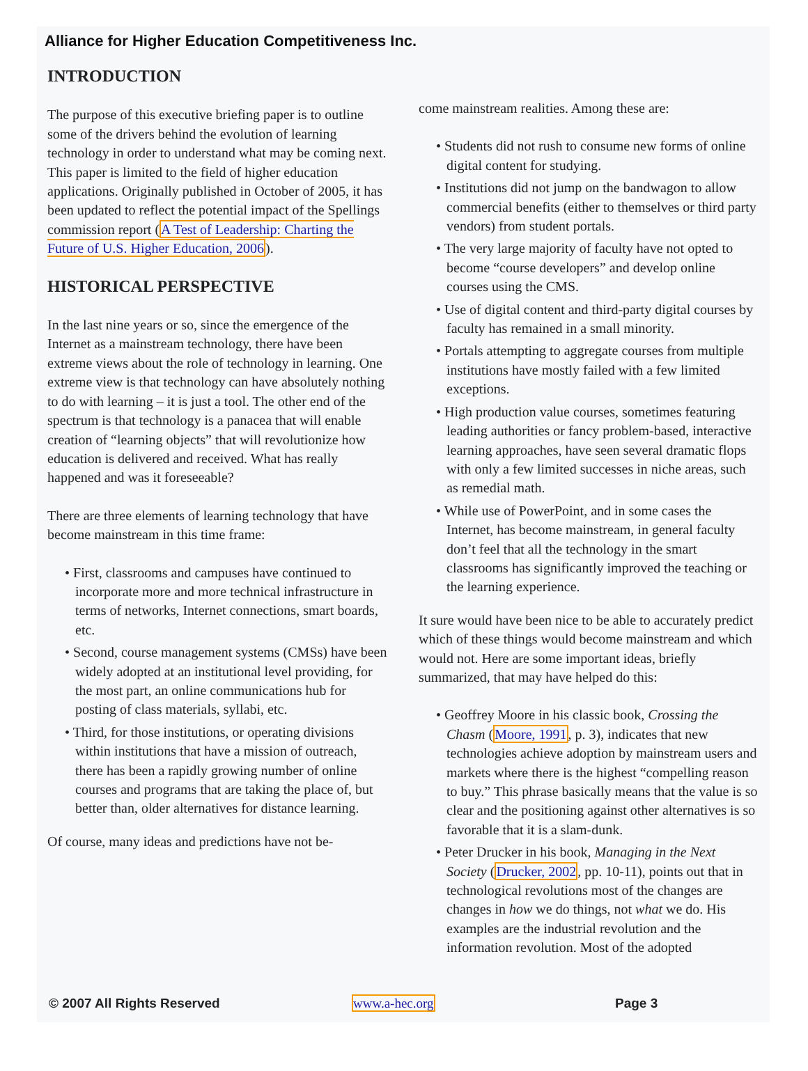Alliance for Higher Education Competitiveness Inc.
INTRODUCTION
The purpose of this executive briefing paper is to outline some of the drivers behind the evolution of learning technology in order to understand what may be coming next. This paper is limited to the field of higher education applications. Originally published in October of 2005, it has been updated to reflect the potential impact of the Spellings commission report (A Test of Leadership: Charting the Future of U.S. Higher Education, 2006).
HISTORICAL PERSPECTIVE
In the last nine years or so, since the emergence of the Internet as a mainstream technology, there have been extreme views about the role of technology in learning. One extreme view is that technology can have absolutely nothing to do with learning – it is just a tool. The other end of the spectrum is that technology is a panacea that will enable creation of “learning objects” that will revolutionize how education is delivered and received. What has really happened and was it foreseeable?
There are three elements of learning technology that have become mainstream in this time frame:
• First, classrooms and campuses have continued to incorporate more and more technical infrastructure in terms of networks, Internet connections, smart boards, etc.
• Second, course management systems (CMSs) have been widely adopted at an institutional level providing, for the most part, an online communications hub for posting of class materials, syllabi, etc.
• Third, for those institutions, or operating divisions within institutions that have a mission of outreach, there has been a rapidly growing number of online courses and programs that are taking the place of, but better than, older alternatives for distance learning.
Of course, many ideas and predictions have not be-
come mainstream realities. Among these are:
• Students did not rush to consume new forms of online digital content for studying.
• Institutions did not jump on the bandwagon to allow commercial benefits (either to themselves or third party vendors) from student portals.
• The very large majority of faculty have not opted to become “course developers” and develop online courses using the CMS.
• Use of digital content and third-party digital courses by faculty has remained in a small minority.
• Portals attempting to aggregate courses from multiple institutions have mostly failed with a few limited exceptions.
• High production value courses, sometimes featuring leading authorities or fancy problem-based, interactive learning approaches, have seen several dramatic flops with only a few limited successes in niche areas, such as remedial math.
• While use of PowerPoint, and in some cases the Internet, has become mainstream, in general faculty don’t feel that all the technology in the smart classrooms has significantly improved the teaching or the learning experience.
It sure would have been nice to be able to accurately predict which of these things would become mainstream and which would not. Here are some important ideas, briefly summarized, that may have helped do this:
• Geoffrey Moore in his classic book, Crossing the Chasm (Moore, 1991, p. 3), indicates that new technologies achieve adoption by mainstream users and markets where there is the highest “compelling reason to buy.” This phrase basically means that the value is so clear and the positioning against other alternatives is so favorable that it is a slam-dunk.
• Peter Drucker in his book, Managing in the Next Society (Drucker, 2002, pp. 10-11), points out that in technological revolutions most of the changes are changes in how we do things, not what we do. His examples are the industrial revolution and the information revolution. Most of the adopted
© 2007 All Rights Reserved www.a-hec.org Page 3